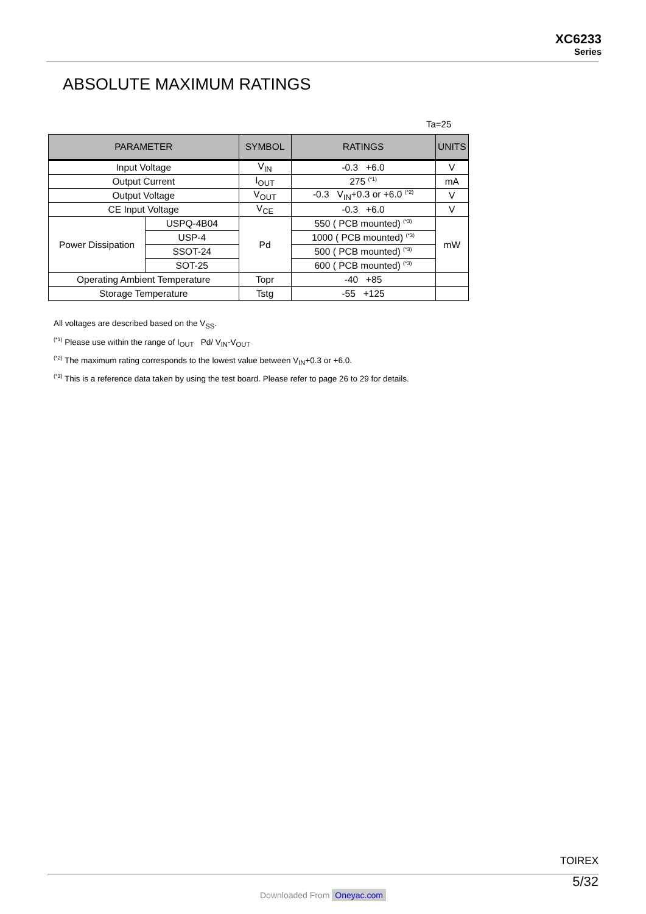XC6233
Series
ABSOLUTE MAXIMUM RATINGS
Ta=25
| PARAMETER | | SYMBOL | RATINGS | UNITS |
| --- | --- | --- | --- | --- |
| Input Voltage | | V<sub>IN</sub> | -0.3 +6.0 | V |
| Output Current | | I<sub>OUT</sub> | 275 <sup>(*1)</sup> | mA |
| Output Voltage | | V<sub>OUT</sub> | -0.3 V<sub>IN</sub>+0.3 or +6.0 <sup>(*2)</sup> | V |
| CE Input Voltage | | V<sub>CE</sub> | -0.3 +6.0 | V |
| Power Dissipation | USPQ-4B04 | Pd | 550 ( PCB mounted) <sup>(*3)</sup> | mW |
| | USP-4 | | 1000 ( PCB mounted) <sup>(*3)</sup> | |
| | SSOT-24 | | 500 ( PCB mounted) <sup>(*3)</sup> | |
| | SOT-25 | | 600 ( PCB mounted) <sup>(*3)</sup> | |
| Operating Ambient Temperature | | Topr | -40 +85 | |
| Storage Temperature | | Tstg | -55 +125 | |
All voltages are described based on the V<sub>SS</sub>.
<sup>(*1)</sup> Please use within the range of I<sub>OUT</sub> Pd/ V<sub>IN</sub>-V<sub>OUT</sub>
<sup>(*2)</sup> The maximum rating corresponds to the lowest value between V<sub>IN</sub>+0.3 or +6.0.
<sup>(*3)</sup> This is a reference data taken by using the test board. Please refer to page 26 to 29 for details.
TOIREX
5/32
Downloaded From Oneyac.com